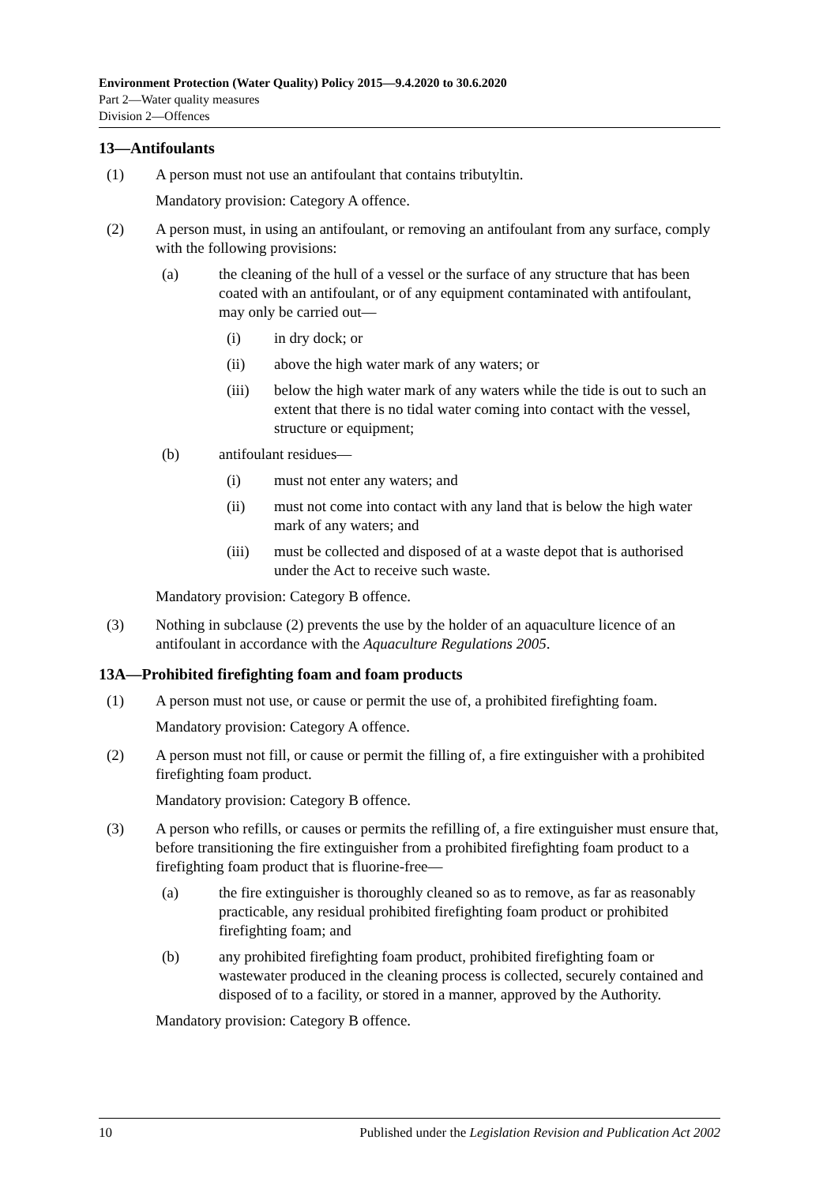Environment Protection (Water Quality) Policy 2015—9.4.2020 to 30.6.2020
Part 2—Water quality measures
Division 2—Offences
13—Antifoulants
(1) A person must not use an antifoulant that contains tributyltin.
Mandatory provision: Category A offence.
(2) A person must, in using an antifoulant, or removing an antifoulant from any surface, comply with the following provisions:
(a) the cleaning of the hull of a vessel or the surface of any structure that has been coated with an antifoulant, or of any equipment contaminated with antifoulant, may only be carried out—
(i) in dry dock; or
(ii) above the high water mark of any waters; or
(iii) below the high water mark of any waters while the tide is out to such an extent that there is no tidal water coming into contact with the vessel, structure or equipment;
(b) antifoulant residues—
(i) must not enter any waters; and
(ii) must not come into contact with any land that is below the high water mark of any waters; and
(iii) must be collected and disposed of at a waste depot that is authorised under the Act to receive such waste.
Mandatory provision: Category B offence.
(3) Nothing in subclause (2) prevents the use by the holder of an aquaculture licence of an antifoulant in accordance with the Aquaculture Regulations 2005.
13A—Prohibited firefighting foam and foam products
(1) A person must not use, or cause or permit the use of, a prohibited firefighting foam.
Mandatory provision: Category A offence.
(2) A person must not fill, or cause or permit the filling of, a fire extinguisher with a prohibited firefighting foam product.
Mandatory provision: Category B offence.
(3) A person who refills, or causes or permits the refilling of, a fire extinguisher must ensure that, before transitioning the fire extinguisher from a prohibited firefighting foam product to a firefighting foam product that is fluorine-free—
(a) the fire extinguisher is thoroughly cleaned so as to remove, as far as reasonably practicable, any residual prohibited firefighting foam product or prohibited firefighting foam; and
(b) any prohibited firefighting foam product, prohibited firefighting foam or wastewater produced in the cleaning process is collected, securely contained and disposed of to a facility, or stored in a manner, approved by the Authority.
Mandatory provision: Category B offence.
10 Published under the Legislation Revision and Publication Act 2002